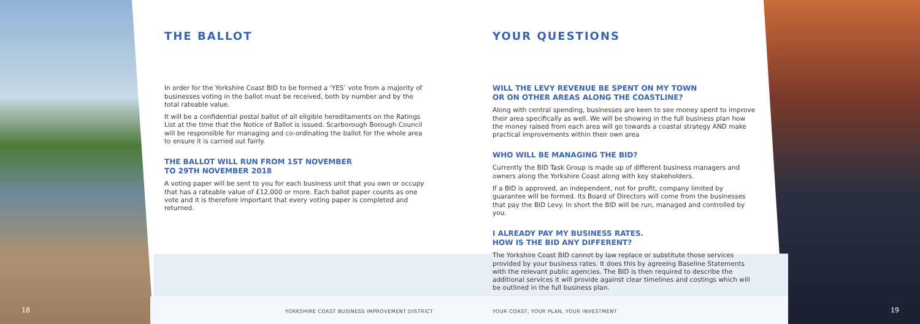THE BALLOT
In order for the Yorkshire Coast BID to be formed a ‘YES’ vote from a majority of businesses voting in the ballot must be received, both by number and by the total rateable value.
It will be a confidential postal ballot of all eligible hereditaments on the Ratings List at the time that the Notice of Ballot is issued. Scarborough Borough Council will be responsible for managing and co-ordinating the ballot for the whole area to ensure it is carried out fairly.
THE BALLOT WILL RUN FROM 1ST NOVEMBER
TO 29TH NOVEMBER 2018
A voting paper will be sent to you for each business unit that you own or occupy that has a rateable value of £12,000 or more. Each ballot paper counts as one vote and it is therefore important that every voting paper is completed and returned.
YOUR QUESTIONS
WILL THE LEVY REVENUE BE SPENT ON MY TOWN
OR ON OTHER AREAS ALONG THE COASTLINE?
Along with central spending, businesses are keen to see money spent to improve their area specifically as well. We will be showing in the full business plan how the money raised from each area will go towards a coastal strategy AND make practical improvements within their own area
WHO WILL BE MANAGING THE BID?
Currently the BID Task Group is made up of different business managers and owners along the Yorkshire Coast along with key stakeholders.
If a BID is approved, an independent, not for profit, company limited by guarantee will be formed. Its Board of Directors will come from the businesses that pay the BID Levy. In short the BID will be run, managed and controlled by you.
I ALREADY PAY MY BUSINESS RATES.
HOW IS THE BID ANY DIFFERENT?
The Yorkshire Coast BID cannot by law replace or substitute those services provided by your business rates. It does this by agreeing Baseline Statements with the relevant public agencies. The BID is then required to describe the additional services it will provide against clear timelines and costings which will be outlined in the full business plan.
18
YORKSHIRE COAST BUSINESS IMPROVEMENT DISTRICT
YOUR COAST, YOUR PLAN, YOUR INVESTMENT
19